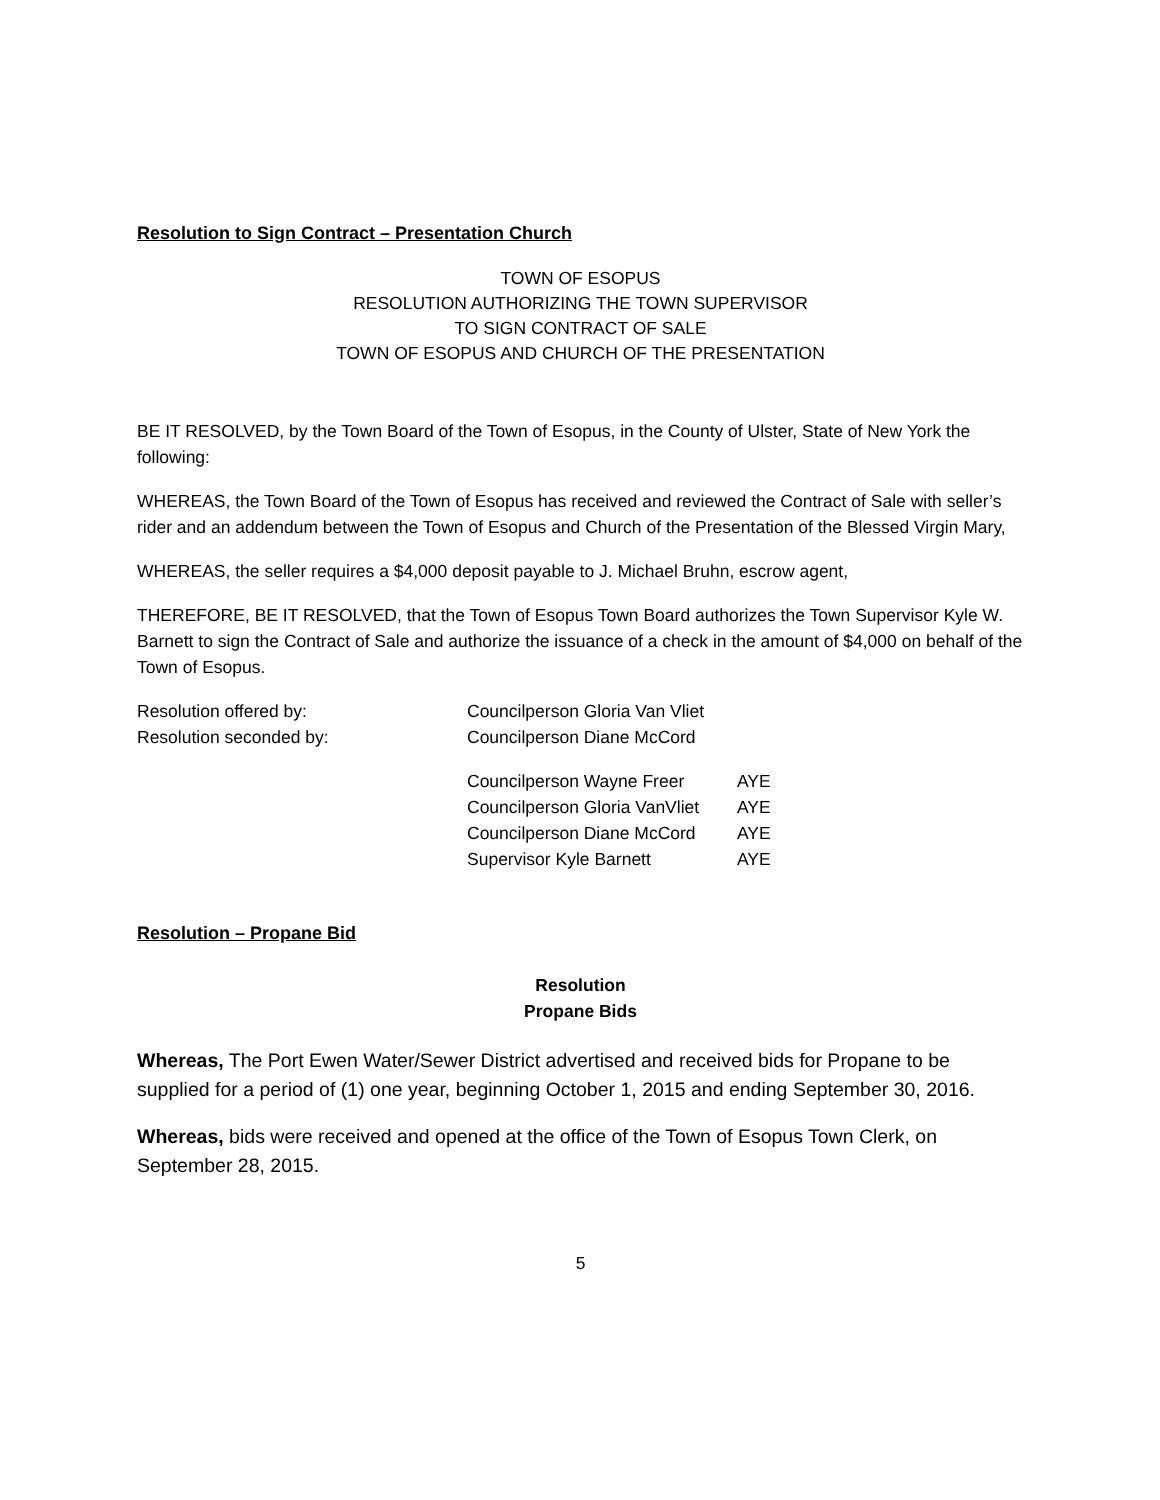Resolution to Sign Contract – Presentation Church
TOWN OF ESOPUS
RESOLUTION AUTHORIZING THE TOWN SUPERVISOR
TO SIGN CONTRACT OF SALE
TOWN OF ESOPUS AND CHURCH OF THE PRESENTATION
BE IT RESOLVED, by the Town Board of the Town of Esopus, in the County of Ulster, State of New York the following:
WHEREAS, the Town Board of the Town of Esopus has received and reviewed the Contract of Sale with seller’s rider and an addendum between the Town of Esopus and Church of the Presentation of the Blessed Virgin Mary,
WHEREAS, the seller requires a $4,000 deposit payable to J. Michael Bruhn, escrow agent,
THEREFORE, BE IT RESOLVED, that the Town of Esopus Town Board authorizes the Town Supervisor Kyle W. Barnett to sign the Contract of Sale and authorize the issuance of a check in the amount of $4,000 on behalf of the Town of Esopus.
| Resolution offered by: | Councilperson Gloria Van Vliet | |
| Resolution seconded by: | Councilperson Diane McCord | |
| | Councilperson Wayne Freer | AYE |
| | Councilperson Gloria VanVliet | AYE |
| | Councilperson Diane McCord | AYE |
| | Supervisor Kyle Barnett | AYE |
Resolution – Propane Bid
Resolution
Propane Bids
Whereas, The Port Ewen Water/Sewer District advertised and received bids for Propane to be supplied for a period of (1) one year, beginning October 1, 2015 and ending September 30, 2016.
Whereas, bids were received and opened at the office of the Town of Esopus Town Clerk, on September 28, 2015.
5